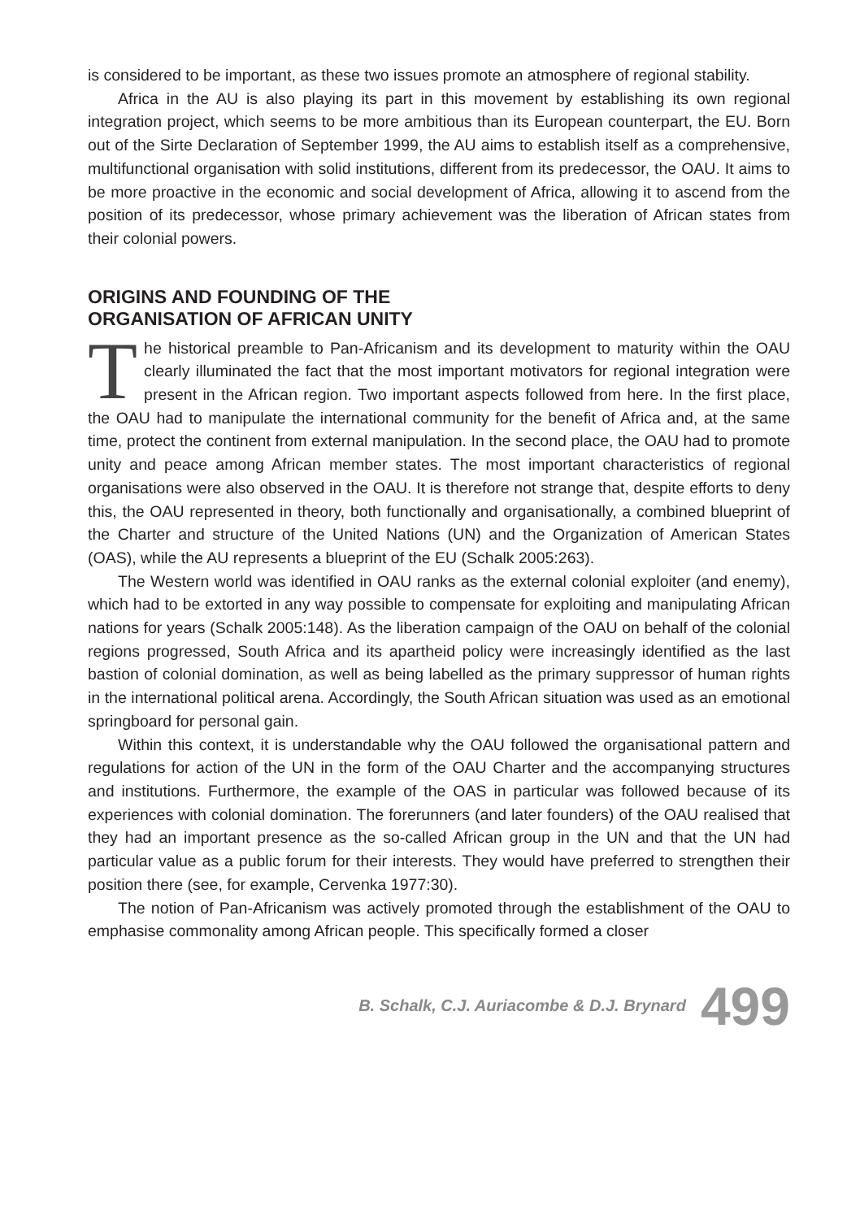is considered to be important, as these two issues promote an atmosphere of regional stability.
Africa in the AU is also playing its part in this movement by establishing its own regional integration project, which seems to be more ambitious than its European counterpart, the EU. Born out of the Sirte Declaration of September 1999, the AU aims to establish itself as a comprehensive, multifunctional organisation with solid institutions, different from its predecessor, the OAU. It aims to be more proactive in the economic and social development of Africa, allowing it to ascend from the position of its predecessor, whose primary achievement was the liberation of African states from their colonial powers.
ORIGINS AND FOUNDING OF THE
ORGANISATION OF AFRICAN UNITY
The historical preamble to Pan-Africanism and its development to maturity within the OAU clearly illuminated the fact that the most important motivators for regional integration were present in the African region. Two important aspects followed from here. In the first place, the OAU had to manipulate the international community for the benefit of Africa and, at the same time, protect the continent from external manipulation. In the second place, the OAU had to promote unity and peace among African member states. The most important characteristics of regional organisations were also observed in the OAU. It is therefore not strange that, despite efforts to deny this, the OAU represented in theory, both functionally and organisationally, a combined blueprint of the Charter and structure of the United Nations (UN) and the Organization of American States (OAS), while the AU represents a blueprint of the EU (Schalk 2005:263).
The Western world was identified in OAU ranks as the external colonial exploiter (and enemy), which had to be extorted in any way possible to compensate for exploiting and manipulating African nations for years (Schalk 2005:148). As the liberation campaign of the OAU on behalf of the colonial regions progressed, South Africa and its apartheid policy were increasingly identified as the last bastion of colonial domination, as well as being labelled as the primary suppressor of human rights in the international political arena. Accordingly, the South African situation was used as an emotional springboard for personal gain.
Within this context, it is understandable why the OAU followed the organisational pattern and regulations for action of the UN in the form of the OAU Charter and the accompanying structures and institutions. Furthermore, the example of the OAS in particular was followed because of its experiences with colonial domination. The forerunners (and later founders) of the OAU realised that they had an important presence as the so-called African group in the UN and that the UN had particular value as a public forum for their interests. They would have preferred to strengthen their position there (see, for example, Cervenka 1977:30).
The notion of Pan-Africanism was actively promoted through the establishment of the OAU to emphasise commonality among African people. This specifically formed a closer
B. Schalk, C.J. Auriacombe & D.J. Brynard 499